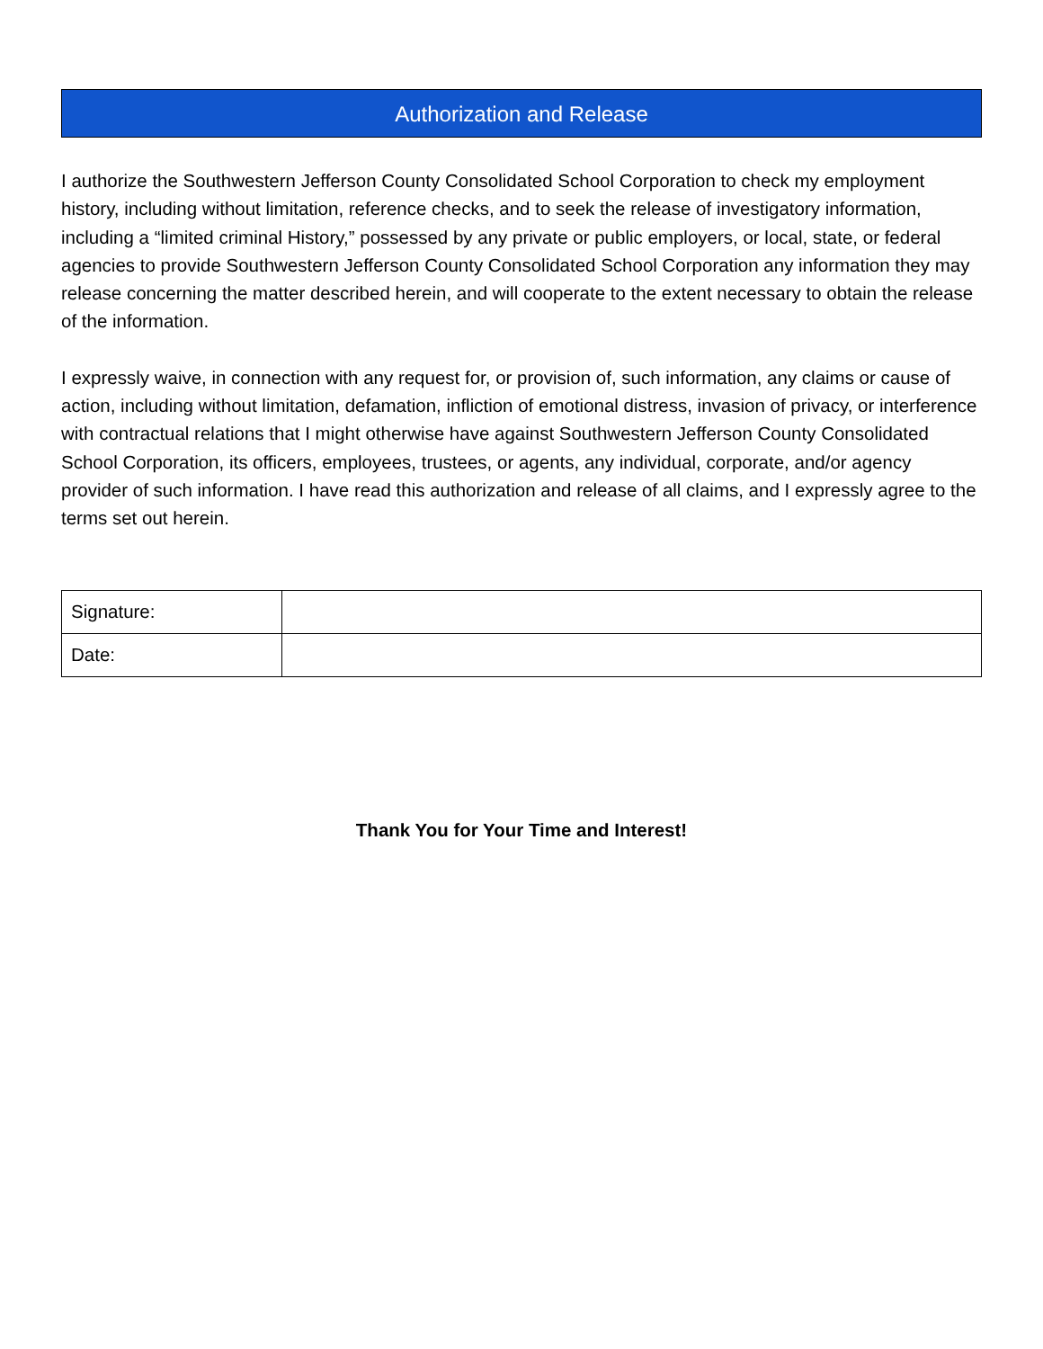Authorization and Release
I authorize the Southwestern Jefferson County Consolidated School Corporation to check my employment history, including without limitation, reference checks, and to seek the release of investigatory information, including a “limited criminal History,” possessed by any private or public employers, or local, state, or federal agencies to provide Southwestern Jefferson County Consolidated School Corporation any information they may release concerning the matter described herein, and will cooperate to the extent necessary to obtain the release of the information.
I expressly waive, in connection with any request for, or provision of, such information, any claims or cause of action, including without limitation, defamation, infliction of emotional distress, invasion of privacy, or interference with contractual relations that I might otherwise have against Southwestern Jefferson County Consolidated School Corporation, its officers, employees, trustees, or agents, any individual, corporate, and/or agency provider of such information. I have read this authorization and release of all claims, and I expressly agree to the terms set out herein.
| Signature: | |
| Date: | |
Thank You for Your Time and Interest!